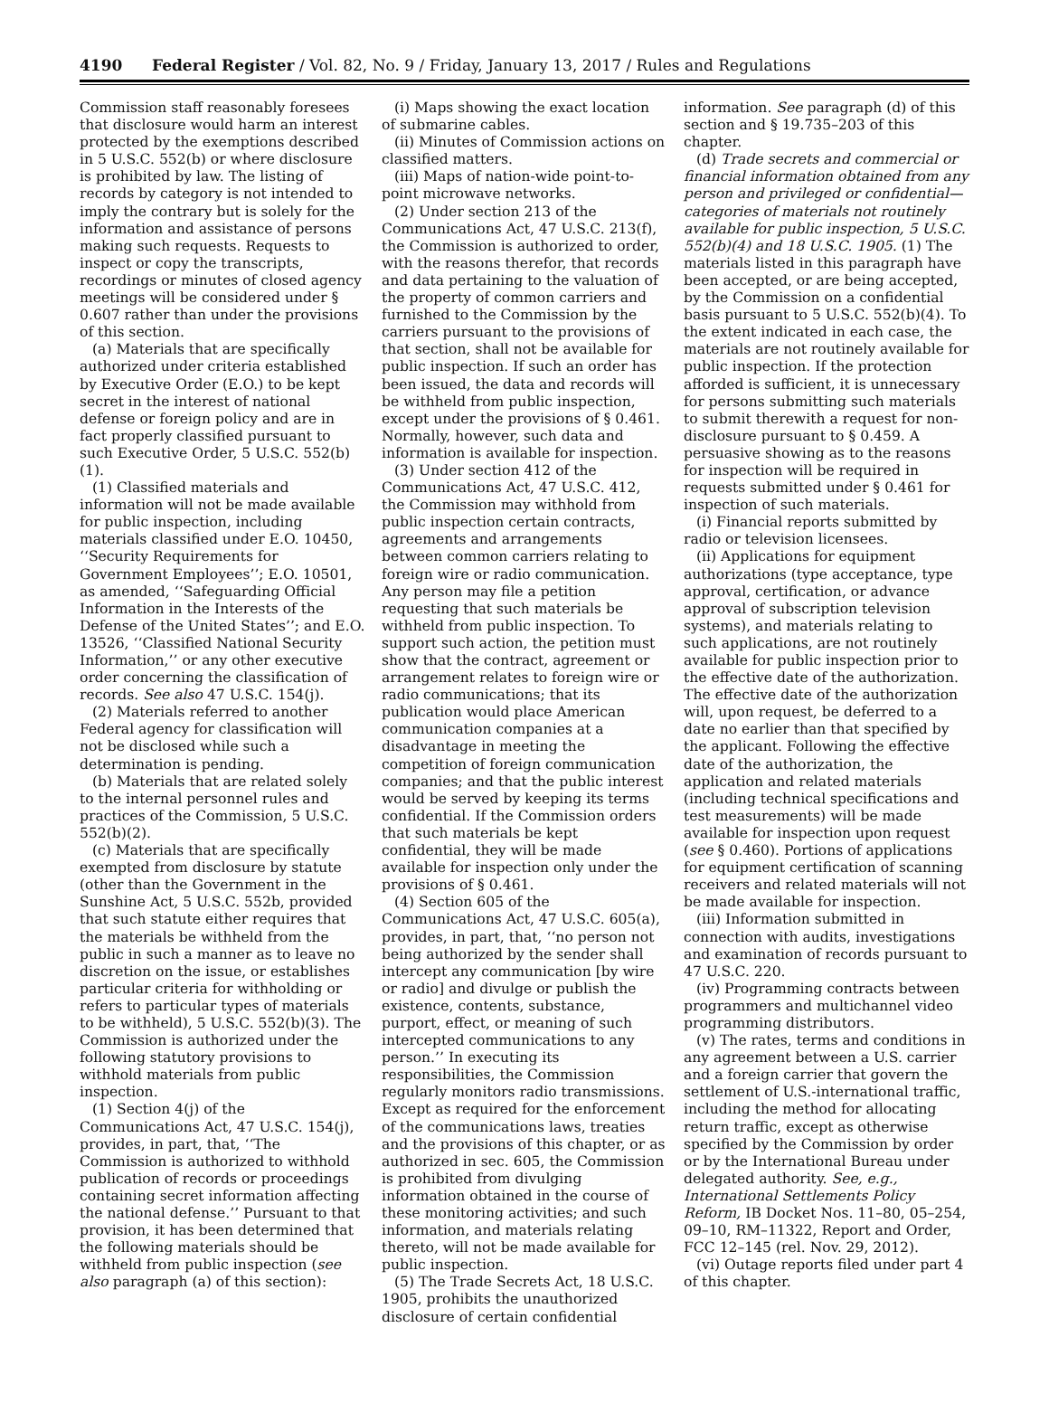4190 Federal Register / Vol. 82, No. 9 / Friday, January 13, 2017 / Rules and Regulations
Commission staff reasonably foresees that disclosure would harm an interest protected by the exemptions described in 5 U.S.C. 552(b) or where disclosure is prohibited by law. The listing of records by category is not intended to imply the contrary but is solely for the information and assistance of persons making such requests. Requests to inspect or copy the transcripts, recordings or minutes of closed agency meetings will be considered under § 0.607 rather than under the provisions of this section.
(a) Materials that are specifically authorized under criteria established by Executive Order (E.O.) to be kept secret in the interest of national defense or foreign policy and are in fact properly classified pursuant to such Executive Order, 5 U.S.C. 552(b)(1).
(1) Classified materials and information will not be made available for public inspection, including materials classified under E.O. 10450, ‘‘Security Requirements for Government Employees’’; E.O. 10501, as amended, ‘‘Safeguarding Official Information in the Interests of the Defense of the United States’’; and E.O. 13526, ‘‘Classified National Security Information,’’ or any other executive order concerning the classification of records. See also 47 U.S.C. 154(j).
(2) Materials referred to another Federal agency for classification will not be disclosed while such a determination is pending.
(b) Materials that are related solely to the internal personnel rules and practices of the Commission, 5 U.S.C. 552(b)(2).
(c) Materials that are specifically exempted from disclosure by statute (other than the Government in the Sunshine Act, 5 U.S.C. 552b, provided that such statute either requires that the materials be withheld from the public in such a manner as to leave no discretion on the issue, or establishes particular criteria for withholding or refers to particular types of materials to be withheld), 5 U.S.C. 552(b)(3). The Commission is authorized under the following statutory provisions to withhold materials from public inspection.
(1) Section 4(j) of the Communications Act, 47 U.S.C. 154(j), provides, in part, that, ‘‘The Commission is authorized to withhold publication of records or proceedings containing secret information affecting the national defense.’’ Pursuant to that provision, it has been determined that the following materials should be withheld from public inspection (see also paragraph (a) of this section):
(i) Maps showing the exact location of submarine cables.
(ii) Minutes of Commission actions on classified matters.
(iii) Maps of nation-wide point-to-point microwave networks.
(2) Under section 213 of the Communications Act, 47 U.S.C. 213(f), the Commission is authorized to order, with the reasons therefor, that records and data pertaining to the valuation of the property of common carriers and furnished to the Commission by the carriers pursuant to the provisions of that section, shall not be available for public inspection. If such an order has been issued, the data and records will be withheld from public inspection, except under the provisions of § 0.461. Normally, however, such data and information is available for inspection.
(3) Under section 412 of the Communications Act, 47 U.S.C. 412, the Commission may withhold from public inspection certain contracts, agreements and arrangements between common carriers relating to foreign wire or radio communication. Any person may file a petition requesting that such materials be withheld from public inspection. To support such action, the petition must show that the contract, agreement or arrangement relates to foreign wire or radio communications; that its publication would place American communication companies at a disadvantage in meeting the competition of foreign communication companies; and that the public interest would be served by keeping its terms confidential. If the Commission orders that such materials be kept confidential, they will be made available for inspection only under the provisions of § 0.461.
(4) Section 605 of the Communications Act, 47 U.S.C. 605(a), provides, in part, that, ‘‘no person not being authorized by the sender shall intercept any communication [by wire or radio] and divulge or publish the existence, contents, substance, purport, effect, or meaning of such intercepted communications to any person.’’ In executing its responsibilities, the Commission regularly monitors radio transmissions. Except as required for the enforcement of the communications laws, treaties and the provisions of this chapter, or as authorized in sec. 605, the Commission is prohibited from divulging information obtained in the course of these monitoring activities; and such information, and materials relating thereto, will not be made available for public inspection.
(5) The Trade Secrets Act, 18 U.S.C. 1905, prohibits the unauthorized disclosure of certain confidential
information. See paragraph (d) of this section and § 19.735–203 of this chapter.
(d) Trade secrets and commercial or financial information obtained from any person and privileged or confidential— categories of materials not routinely available for public inspection, 5 U.S.C. 552(b)(4) and 18 U.S.C. 1905. (1) The materials listed in this paragraph have been accepted, or are being accepted, by the Commission on a confidential basis pursuant to 5 U.S.C. 552(b)(4). To the extent indicated in each case, the materials are not routinely available for public inspection. If the protection afforded is sufficient, it is unnecessary for persons submitting such materials to submit therewith a request for non-disclosure pursuant to § 0.459. A persuasive showing as to the reasons for inspection will be required in requests submitted under § 0.461 for inspection of such materials.
(i) Financial reports submitted by radio or television licensees.
(ii) Applications for equipment authorizations (type acceptance, type approval, certification, or advance approval of subscription television systems), and materials relating to such applications, are not routinely available for public inspection prior to the effective date of the authorization. The effective date of the authorization will, upon request, be deferred to a date no earlier than that specified by the applicant. Following the effective date of the authorization, the application and related materials (including technical specifications and test measurements) will be made available for inspection upon request (see § 0.460). Portions of applications for equipment certification of scanning receivers and related materials will not be made available for inspection.
(iii) Information submitted in connection with audits, investigations and examination of records pursuant to 47 U.S.C. 220.
(iv) Programming contracts between programmers and multichannel video programming distributors.
(v) The rates, terms and conditions in any agreement between a U.S. carrier and a foreign carrier that govern the settlement of U.S.-international traffic, including the method for allocating return traffic, except as otherwise specified by the Commission by order or by the International Bureau under delegated authority. See, e.g., International Settlements Policy Reform, IB Docket Nos. 11–80, 05–254, 09–10, RM–11322, Report and Order, FCC 12–145 (rel. Nov. 29, 2012).
(vi) Outage reports filed under part 4 of this chapter.